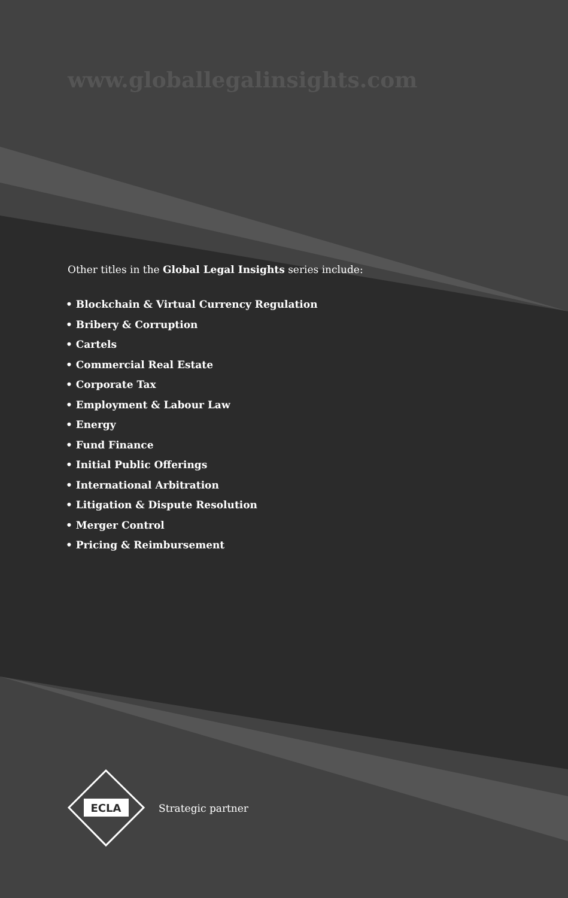www.globallegalinsights.com
Other titles in the Global Legal Insights series include:
• Blockchain & Virtual Currency Regulation
• Bribery & Corruption
• Cartels
• Commercial Real Estate
• Corporate Tax
• Employment & Labour Law
• Energy
• Fund Finance
• Initial Public Offerings
• International Arbitration
• Litigation & Dispute Resolution
• Merger Control
• Pricing & Reimbursement
ECLA
Strategic partner